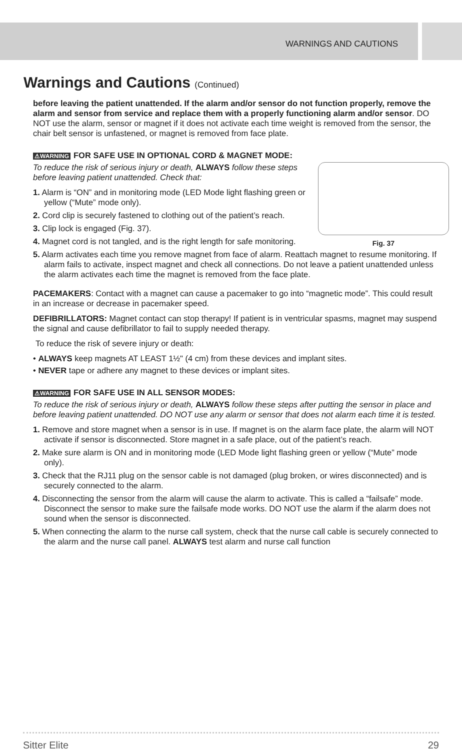WARNINGS AND CAUTIONS
Warnings and Cautions (Continued)
before leaving the patient unattended. If the alarm and/or sensor do not function properly, remove the alarm and sensor from service and replace them with a properly functioning alarm and/or sensor. DO NOT use the alarm, sensor or magnet if it does not activate each time weight is removed from the sensor, the chair belt sensor is unfastened, or magnet is removed from face plate.
⚠WARNING FOR SAFE USE IN OPTIONAL CORD & MAGNET MODE:
Fig. 37
To reduce the risk of serious injury or death, ALWAYS follow these steps before leaving patient unattended. Check that:
1. Alarm is “ON” and in monitoring mode (LED Mode light flashing green or yellow (“Mute” mode only).
2. Cord clip is securely fastened to clothing out of the patient’s reach.
3. Clip lock is engaged (Fig. 37).
4. Magnet cord is not tangled, and is the right length for safe monitoring.
5. Alarm activates each time you remove magnet from face of alarm. Reattach magnet to resume monitoring. If alarm fails to activate, inspect magnet and check all connections. Do not leave a patient unattended unless the alarm activates each time the magnet is removed from the face plate.
PACEMAKERS: Contact with a magnet can cause a pacemaker to go into “magnetic mode”. This could result in an increase or decrease in pacemaker speed.
DEFIBRILLATORS: Magnet contact can stop therapy! If patient is in ventricular spasms, magnet may suspend the signal and cause defibrillator to fail to supply needed therapy.
To reduce the risk of severe injury or death:
• ALWAYS keep magnets AT LEAST 1½" (4 cm) from these devices and implant sites.
• NEVER tape or adhere any magnet to these devices or implant sites.
⚠WARNING FOR SAFE USE IN ALL SENSOR MODES:
To reduce the risk of serious injury or death, ALWAYS follow these steps after putting the sensor in place and before leaving patient unattended. DO NOT use any alarm or sensor that does not alarm each time it is tested.
1. Remove and store magnet when a sensor is in use. If magnet is on the alarm face plate, the alarm will NOT activate if sensor is disconnected. Store magnet in a safe place, out of the patient’s reach.
2. Make sure alarm is ON and in monitoring mode (LED Mode light flashing green or yellow (“Mute” mode only).
3. Check that the RJ11 plug on the sensor cable is not damaged (plug broken, or wires disconnected) and is securely connected to the alarm.
4. Disconnecting the sensor from the alarm will cause the alarm to activate. This is called a “failsafe” mode. Disconnect the sensor to make sure the failsafe mode works. DO NOT use the alarm if the alarm does not sound when the sensor is disconnected.
5. When connecting the alarm to the nurse call system, check that the nurse call cable is securely connected to the alarm and the nurse call panel. ALWAYS test alarm and nurse call function
Sitter Elite 29